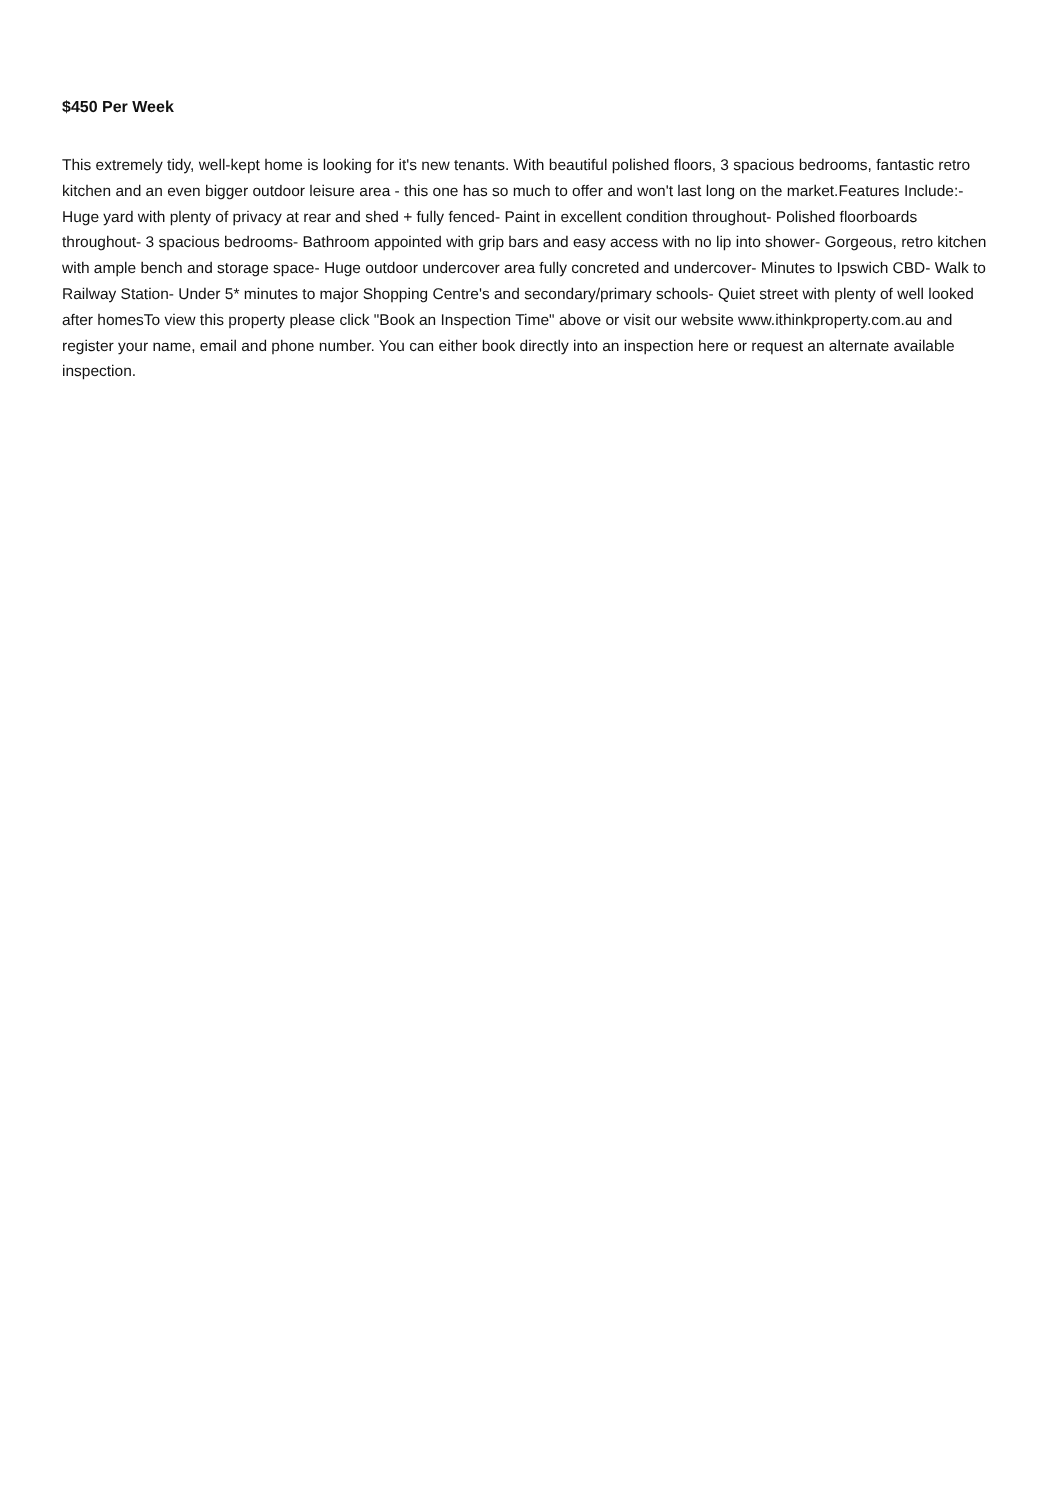$450 Per Week
This extremely tidy, well-kept home is looking for it's new tenants. With beautiful polished floors, 3 spacious bedrooms, fantastic retro kitchen and an even bigger outdoor leisure area - this one has so much to offer and won't last long on the market.Features Include:- Huge yard with plenty of privacy at rear and shed + fully fenced- Paint in excellent condition throughout- Polished floorboards throughout- 3 spacious bedrooms- Bathroom appointed with grip bars and easy access with no lip into shower- Gorgeous, retro kitchen with ample bench and storage space- Huge outdoor undercover area fully concreted and undercover- Minutes to Ipswich CBD- Walk to Railway Station- Under 5* minutes to major Shopping Centre's and secondary/primary schools- Quiet street with plenty of well looked after homesTo view this property please click "Book an Inspection Time" above or visit our website www.ithinkproperty.com.au and register your name, email and phone number. You can either book directly into an inspection here or request an alternate available inspection.